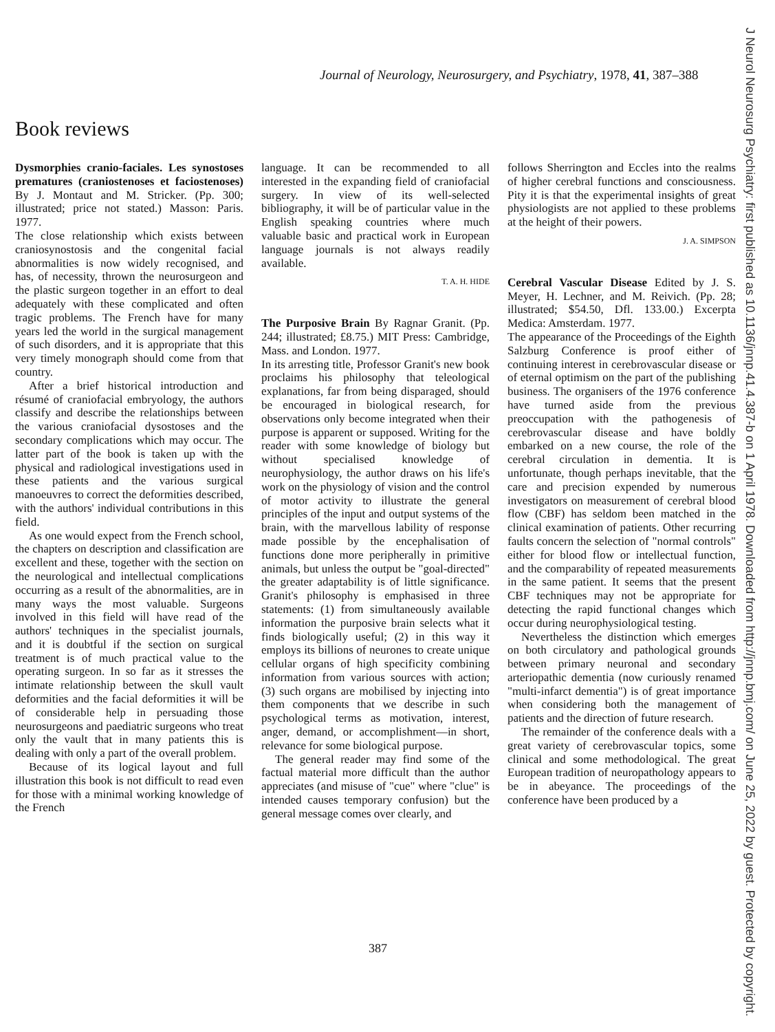Journal of Neurology, Neurosurgery, and Psychiatry, 1978, 41, 387–388
Book reviews
Dysmorphies cranio-faciales. Les synostoses prematures (craniostenoses et faciostenoses) By J. Montaut and M. Stricker. (Pp. 300; illustrated; price not stated.) Masson: Paris. 1977.
The close relationship which exists between craniosynostosis and the congenital facial abnormalities is now widely recognised, and has, of necessity, thrown the neurosurgeon and the plastic surgeon together in an effort to deal adequately with these complicated and often tragic problems. The French have for many years led the world in the surgical management of such disorders, and it is appropriate that this very timely monograph should come from that country.
After a brief historical introduction and résumé of craniofacial embryology, the authors classify and describe the relationships between the various craniofacial dysostoses and the secondary complications which may occur. The latter part of the book is taken up with the physical and radiological investigations used in these patients and the various surgical manoeuvres to correct the deformities described, with the authors' individual contributions in this field.
As one would expect from the French school, the chapters on description and classification are excellent and these, together with the section on the neurological and intellectual complications occurring as a result of the abnormalities, are in many ways the most valuable. Surgeons involved in this field will have read of the authors' techniques in the specialist journals, and it is doubtful if the section on surgical treatment is of much practical value to the operating surgeon. In so far as it stresses the intimate relationship between the skull vault deformities and the facial deformities it will be of considerable help in persuading those neurosurgeons and paediatric surgeons who treat only the vault that in many patients this is dealing with only a part of the overall problem.
Because of its logical layout and full illustration this book is not difficult to read even for those with a minimal working knowledge of the French
language. It can be recommended to all interested in the expanding field of craniofacial surgery. In view of its well-selected bibliography, it will be of particular value in the English speaking countries where much valuable basic and practical work in European language journals is not always readily available.
T. A. H. HIDE
The Purposive Brain By Ragnar Granit. (Pp. 244; illustrated; £8.75.) MIT Press: Cambridge, Mass. and London. 1977.
In its arresting title, Professor Granit's new book proclaims his philosophy that teleological explanations, far from being disparaged, should be encouraged in biological research, for observations only become integrated when their purpose is apparent or supposed. Writing for the reader with some knowledge of biology but without specialised knowledge of neurophysiology, the author draws on his life's work on the physiology of vision and the control of motor activity to illustrate the general principles of the input and output systems of the brain, with the marvellous lability of response made possible by the encephalisation of functions done more peripherally in primitive animals, but unless the output be "goal-directed" the greater adaptability is of little significance. Granit's philosophy is emphasised in three statements: (1) from simultaneously available information the purposive brain selects what it finds biologically useful; (2) in this way it employs its billions of neurones to create unique cellular organs of high specificity combining information from various sources with action; (3) such organs are mobilised by injecting into them components that we describe in such psychological terms as motivation, interest, anger, demand, or accomplishment—in short, relevance for some biological purpose.
The general reader may find some of the factual material more difficult than the author appreciates (and misuse of "cue" where "clue" is intended causes temporary confusion) but the general message comes over clearly, and
follows Sherrington and Eccles into the realms of higher cerebral functions and consciousness. Pity it is that the experimental insights of great physiologists are not applied to these problems at the height of their powers.
J. A. SIMPSON
Cerebral Vascular Disease Edited by J. S. Meyer, H. Lechner, and M. Reivich. (Pp. 28; illustrated; $54.50, Dfl. 133.00.) Excerpta Medica: Amsterdam. 1977.
The appearance of the Proceedings of the Eighth Salzburg Conference is proof either of continuing interest in cerebrovascular disease or of eternal optimism on the part of the publishing business. The organisers of the 1976 conference have turned aside from the previous preoccupation with the pathogenesis of cerebrovascular disease and have boldly embarked on a new course, the role of the cerebral circulation in dementia. It is unfortunate, though perhaps inevitable, that the care and precision expended by numerous investigators on measurement of cerebral blood flow (CBF) has seldom been matched in the clinical examination of patients. Other recurring faults concern the selection of "normal controls" either for blood flow or intellectual function, and the comparability of repeated measurements in the same patient. It seems that the present CBF techniques may not be appropriate for detecting the rapid functional changes which occur during neurophysiological testing.
Nevertheless the distinction which emerges on both circulatory and pathological grounds between primary neuronal and secondary arteriopathic dementia (now curiously renamed "multi-infarct dementia") is of great importance when considering both the management of patients and the direction of future research.
The remainder of the conference deals with a great variety of cerebrovascular topics, some clinical and some methodological. The great European tradition of neuropathology appears to be in abeyance. The proceedings of the conference have been produced by a
387
J Neurol Neurosurg Psychiatry: first published as 10.1136/jnnp.41.4.387-b on 1 April 1978. Downloaded from http://jnnp.bmj.com/ on June 25, 2022 by guest. Protected by copyright.